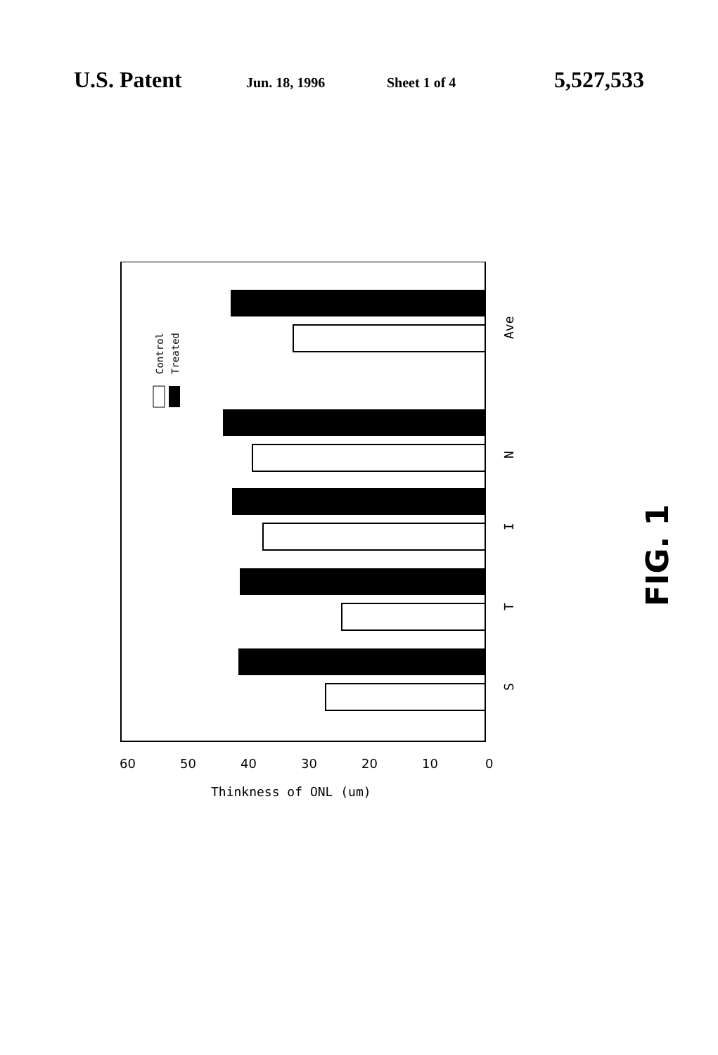U.S. Patent Jun. 18, 1996 Sheet 1 of 4 5,527,533
Control
Treated
Ave
N
I
T
S
60
50
40
30
20
10
0
Thinkness of ONL (um)
FIG. 1